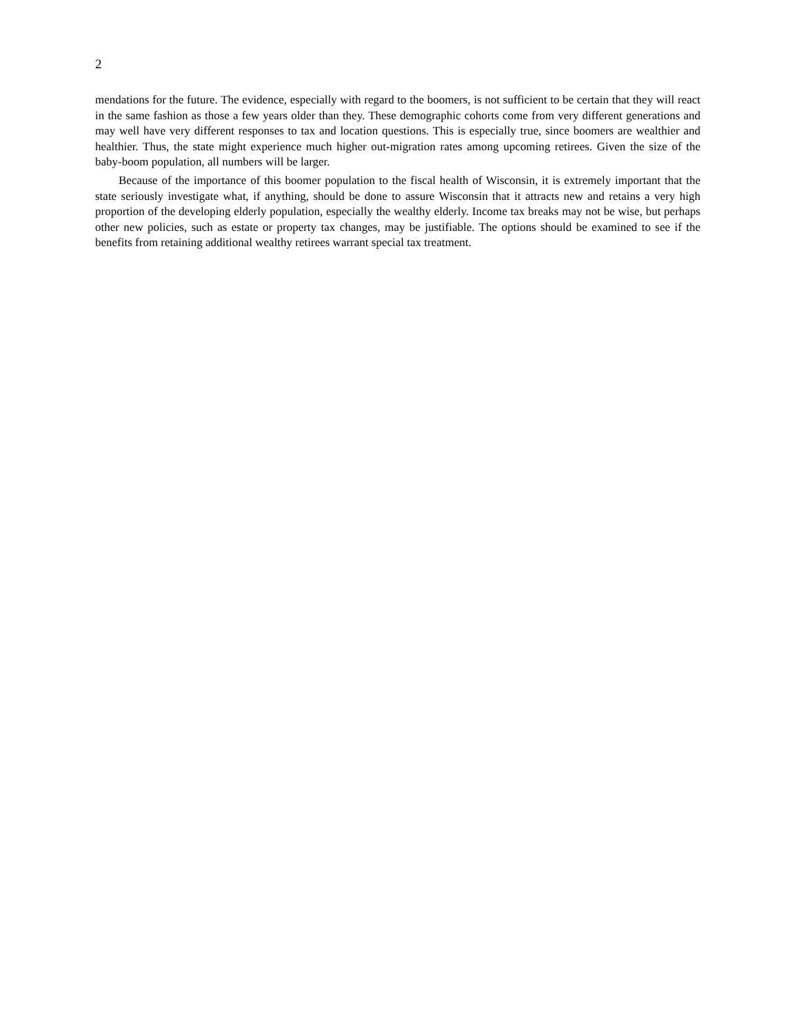2
mendations for the future. The evidence, especially with regard to the boomers, is not sufficient to be certain that they will react in the same fashion as those a few years older than they. These demographic cohorts come from very different generations and may well have very different responses to tax and location questions. This is especially true, since boomers are wealthier and healthier. Thus, the state might experience much higher out-migration rates among upcoming retirees. Given the size of the baby-boom population, all numbers will be larger.
Because of the importance of this boomer population to the fiscal health of Wisconsin, it is extremely important that the state seriously investigate what, if anything, should be done to assure Wisconsin that it attracts new and retains a very high proportion of the developing elderly population, especially the wealthy elderly. Income tax breaks may not be wise, but perhaps other new policies, such as estate or property tax changes, may be justifiable. The options should be examined to see if the benefits from retaining additional wealthy retirees warrant special tax treatment.